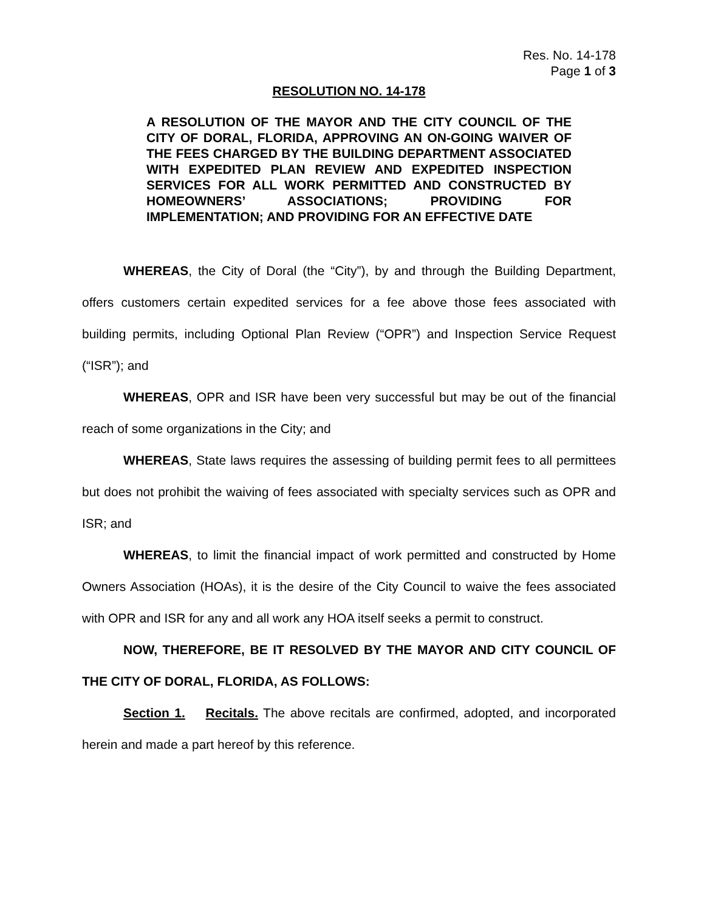Res. No. 14-178
Page 1 of 3
RESOLUTION NO. 14-178
A RESOLUTION OF THE MAYOR AND THE CITY COUNCIL OF THE CITY OF DORAL, FLORIDA, APPROVING AN ON-GOING WAIVER OF THE FEES CHARGED BY THE BUILDING DEPARTMENT ASSOCIATED WITH EXPEDITED PLAN REVIEW AND EXPEDITED INSPECTION SERVICES FOR ALL WORK PERMITTED AND CONSTRUCTED BY HOMEOWNERS’ ASSOCIATIONS; PROVIDING FOR IMPLEMENTATION; AND PROVIDING FOR AN EFFECTIVE DATE
WHEREAS, the City of Doral (the “City”), by and through the Building Department, offers customers certain expedited services for a fee above those fees associated with building permits, including Optional Plan Review (“OPR”) and Inspection Service Request (“ISR”); and
WHEREAS, OPR and ISR have been very successful but may be out of the financial reach of some organizations in the City; and
WHEREAS, State laws requires the assessing of building permit fees to all permittees but does not prohibit the waiving of fees associated with specialty services such as OPR and ISR; and
WHEREAS, to limit the financial impact of work permitted and constructed by Home Owners Association (HOAs), it is the desire of the City Council to waive the fees associated with OPR and ISR for any and all work any HOA itself seeks a permit to construct.
NOW, THEREFORE, BE IT RESOLVED BY THE MAYOR AND CITY COUNCIL OF THE CITY OF DORAL, FLORIDA, AS FOLLOWS:
Section 1. Recitals. The above recitals are confirmed, adopted, and incorporated herein and made a part hereof by this reference.